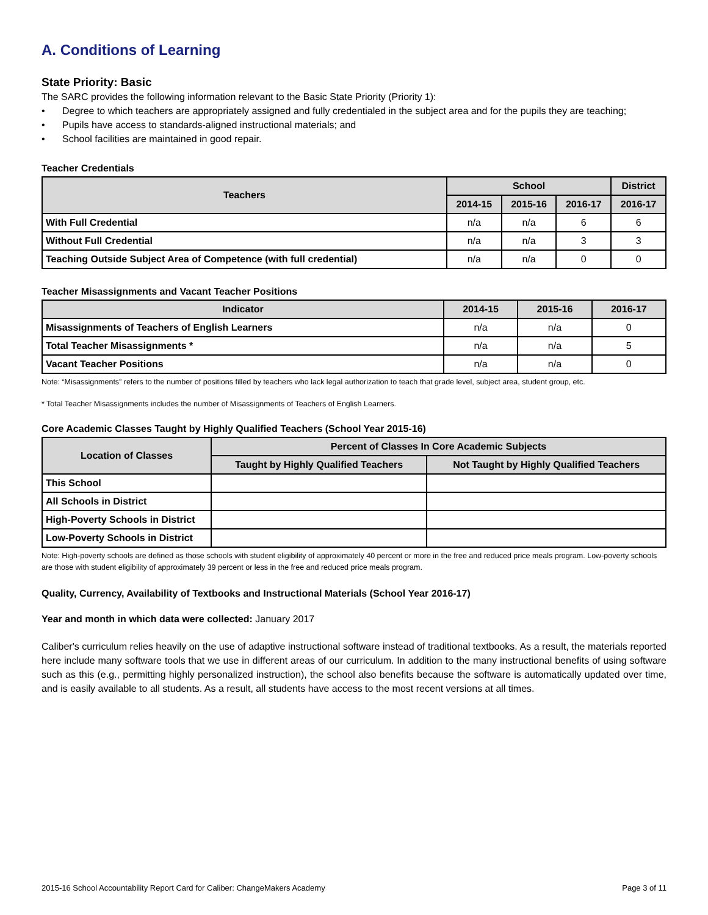A. Conditions of Learning
State Priority: Basic
The SARC provides the following information relevant to the Basic State Priority (Priority 1):
• Degree to which teachers are appropriately assigned and fully credentialed in the subject area and for the pupils they are teaching;
• Pupils have access to standards-aligned instructional materials; and
• School facilities are maintained in good repair.
Teacher Credentials
| Teachers | School | | | District |
| --- | --- | --- | --- | --- |
| | 2014-15 | 2015-16 | 2016-17 | 2016-17 |
| With Full Credential | n/a | n/a | 6 | 6 |
| Without Full Credential | n/a | n/a | 3 | 3 |
| Teaching Outside Subject Area of Competence (with full credential) | n/a | n/a | 0 | 0 |
Teacher Misassignments and Vacant Teacher Positions
| Indicator | 2014-15 | 2015-16 | 2016-17 |
| --- | --- | --- | --- |
| Misassignments of Teachers of English Learners | n/a | n/a | 0 |
| Total Teacher Misassignments * | n/a | n/a | 5 |
| Vacant Teacher Positions | n/a | n/a | 0 |
Note: “Misassignments” refers to the number of positions filled by teachers who lack legal authorization to teach that grade level, subject area, student group, etc.
* Total Teacher Misassignments includes the number of Misassignments of Teachers of English Learners.
Core Academic Classes Taught by Highly Qualified Teachers (School Year 2015-16)
| Location of Classes | Percent of Classes In Core Academic Subjects | |
| --- | --- | --- |
| | Taught by Highly Qualified Teachers | Not Taught by Highly Qualified Teachers |
| This School | | |
| All Schools in District | | |
| High-Poverty Schools in District | | |
| Low-Poverty Schools in District | | |
Note: High-poverty schools are defined as those schools with student eligibility of approximately 40 percent or more in the free and reduced price meals program. Low-poverty schools are those with student eligibility of approximately 39 percent or less in the free and reduced price meals program.
Quality, Currency, Availability of Textbooks and Instructional Materials (School Year 2016-17)
Year and month in which data were collected: January 2017
Caliber's curriculum relies heavily on the use of adaptive instructional software instead of traditional textbooks. As a result, the materials reported here include many software tools that we use in different areas of our curriculum. In addition to the many instructional benefits of using software such as this (e.g., permitting highly personalized instruction), the school also benefits because the software is automatically updated over time, and is easily available to all students. As a result, all students have access to the most recent versions at all times.
2015-16 School Accountability Report Card for Caliber: ChangeMakers Academy Page 3 of 11